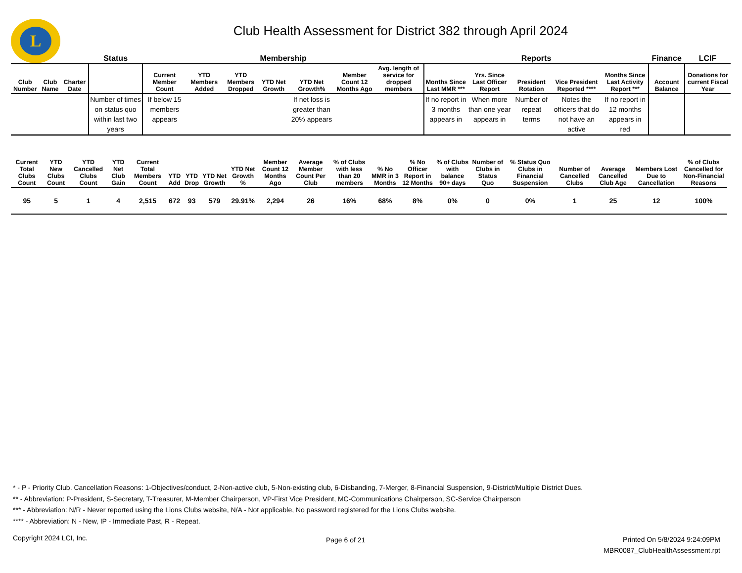L
Club Health Assessment for District 382 through April 2024
| | | | Status | Membership | | | | | | | Reports | | | | | Finance | LCIF |
| --- | --- | --- | --- | --- | --- | --- | --- | --- | --- | --- | --- | --- | --- | --- | --- | --- | --- |
| Club Number | Club Name | Charter Date | | Current Member Count | YTD Members Added | YTD Members Dropped | YTD Net Growth | YTD Net Growth% | Member Count 12 Months Ago | Avg. length of service for dropped members | Months Since Last MMR *** | Yrs. Since Last Officer Report | President Rotation | Vice President Reported **** | Months Since Last Activity Report *** | Account Balance | Donations for current Fiscal Year |
| | | | Number of times on status quo within last two years | If below 15 members appears | | | | If net loss is greater than 20% appears | | | If no report in 3 months appears in | When more than one year appears in | Number of repeat terms | Notes the officers that do not have an active | If no report in 12 months appears in red | | |
| Current Total Clubs Count | YTD New Clubs Count | YTD Cancelled Clubs Count | YTD Net Club Gain | Current Total Members Count | YTD Add | YTD Drop | YTD Net Growth | YTD Net Growth % | Member Count 12 Months Ago | Average Member Count Per Club | % of Clubs with less than 20 members | % No MMR in 3 Months | % No Officer Report in 12 Months | % of Clubs with balance 90+ days | Number of Clubs in Status Quo | % Status Quo Clubs in Financial Suspension | Number of Cancelled Clubs | Average Cancelled Club Age | Members Lost Due to Cancellation | % of Clubs Cancelled for Non-Financial Reasons |
| --- | --- | --- | --- | --- | --- | --- | --- | --- | --- | --- | --- | --- | --- | --- | --- | --- | --- | --- | --- | --- |
| 95 | 5 | 1 | 4 | 2,515 | 672 | 93 | 579 | 29.91% | 2,294 | 26 | 16% | 68% | 8% | 0% | 0 | 0% | 1 | 25 | 12 | 100% |
* - P - Priority Club. Cancellation Reasons: 1-Objectives/conduct, 2-Non-active club, 5-Non-existing club, 6-Disbanding, 7-Merger, 8-Financial Suspension, 9-District/Multiple District Dues.
** - Abbreviation: P-President, S-Secretary, T-Treasurer, M-Member Chairperson, VP-First Vice President, MC-Communications Chairperson, SC-Service Chairperson
*** - Abbreviation: N/R - Never reported using the Lions Clubs website, N/A - Not applicable, No password registered for the Lions Clubs website.
**** - Abbreviation: N - New, IP - Immediate Past, R - Repeat.
Copyright 2024 LCI, Inc.
Page 6 of 21
Printed On 5/8/2024 9:24:09PM
MBR0087_ClubHealthAssessment.rpt